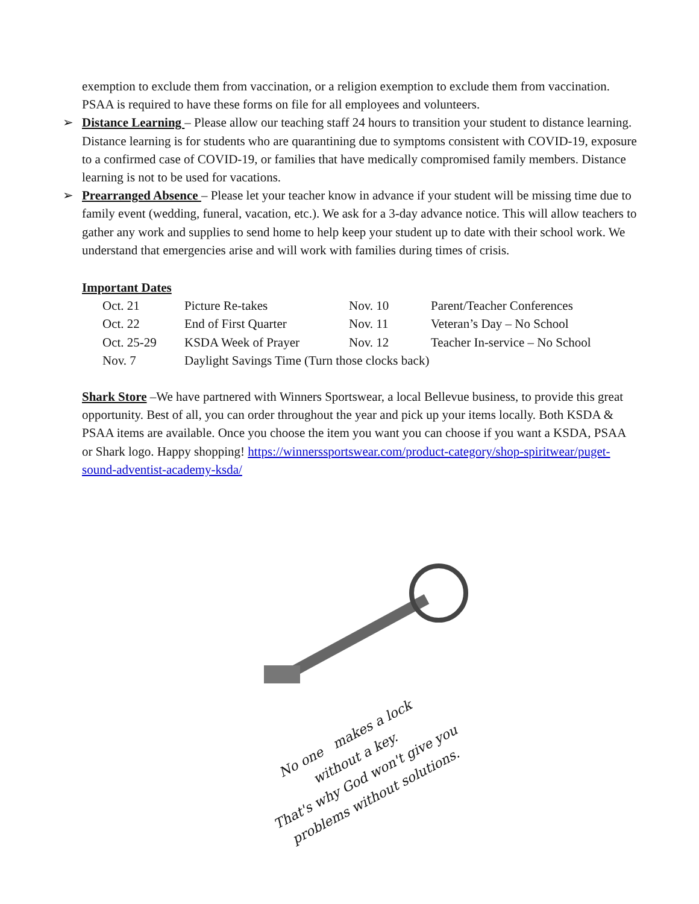exemption to exclude them from vaccination, or a religion exemption to exclude them from vaccination. PSAA is required to have these forms on file for all employees and volunteers.
➢ Distance Learning – Please allow our teaching staff 24 hours to transition your student to distance learning. Distance learning is for students who are quarantining due to symptoms consistent with COVID-19, exposure to a confirmed case of COVID-19, or families that have medically compromised family members. Distance learning is not to be used for vacations.
➢ Prearranged Absence – Please let your teacher know in advance if your student will be missing time due to family event (wedding, funeral, vacation, etc.). We ask for a 3-day advance notice. This will allow teachers to gather any work and supplies to send home to help keep your student up to date with their school work. We understand that emergencies arise and will work with families during times of crisis.
Important Dates
| Oct. 21 | Picture Re-takes | Nov. 10 | Parent/Teacher Conferences |
| Oct. 22 | End of First Quarter | Nov. 11 | Veteran’s Day – No School |
| Oct. 25-29 | KSDA Week of Prayer | Nov. 12 | Teacher In-service – No School |
| Nov. 7 | Daylight Savings Time (Turn those clocks back) | | |
Shark Store –We have partnered with Winners Sportswear, a local Bellevue business, to provide this great opportunity. Best of all, you can order throughout the year and pick up your items locally. Both KSDA & PSAA items are available. Once you choose the item you want you can choose if you want a KSDA, PSAA or Shark logo. Happy shopping! https://winnerssportswear.com/product-category/shop-spiritwear/puget-sound-adventist-academy-ksda/
No one makes a lock
without a key.
That's why God won't give you
problems without solutions.